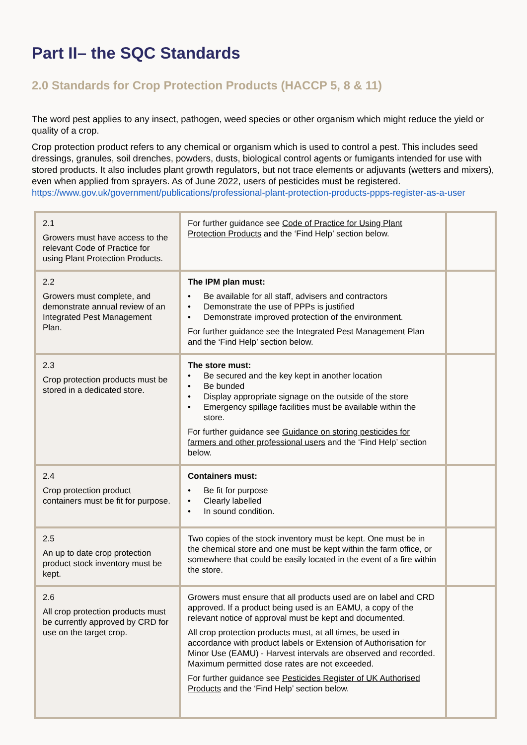Part II– the SQC Standards
2.0 Standards for Crop Protection Products (HACCP 5, 8 & 11)
The word pest applies to any insect, pathogen, weed species or other organism which might reduce the yield or quality of a crop.
Crop protection product refers to any chemical or organism which is used to control a pest. This includes seed dressings, granules, soil drenches, powders, dusts, biological control agents or fumigants intended for use with stored products. It also includes plant growth regulators, but not trace elements or adjuvants (wetters and mixers), even when applied from sprayers. As of June 2022, users of pesticides must be registered. https://www.gov.uk/government/publications/professional-plant-protection-products-ppps-register-as-a-user
| 2.1 Growers must have access to the relevant Code of Practice for using Plant Protection Products. | For further guidance see Code of Practice for Using Plant Protection Products and the ‘Find Help’ section below. | |
| 2.2 Growers must complete, and demonstrate annual review of an Integrated Pest Management Plan. | The IPM plan must: • Be available for all staff, advisers and contractors • Demonstrate the use of PPPs is justified • Demonstrate improved protection of the environment. For further guidance see the Integrated Pest Management Plan and the ‘Find Help’ section below. | |
| 2.3 Crop protection products must be stored in a dedicated store. | The store must: • Be secured and the key kept in another location • Be bunded • Display appropriate signage on the outside of the store • Emergency spillage facilities must be available within the store. For further guidance see Guidance on storing pesticides for farmers and other professional users and the ‘Find Help’ section below. | |
| 2.4 Crop protection product containers must be fit for purpose. | Containers must: • Be fit for purpose • Clearly labelled • In sound condition. | |
| 2.5 An up to date crop protection product stock inventory must be kept. | Two copies of the stock inventory must be kept. One must be in the chemical store and one must be kept within the farm office, or somewhere that could be easily located in the event of a fire within the store. | |
| 2.6 All crop protection products must be currently approved by CRD for use on the target crop. | Growers must ensure that all products used are on label and CRD approved. If a product being used is an EAMU, a copy of the relevant notice of approval must be kept and documented. All crop protection products must, at all times, be used in accordance with product labels or Extension of Authorisation for Minor Use (EAMU) - Harvest intervals are observed and recorded. Maximum permitted dose rates are not exceeded. For further guidance see Pesticides Register of UK Authorised Products and the ‘Find Help’ section below. | |